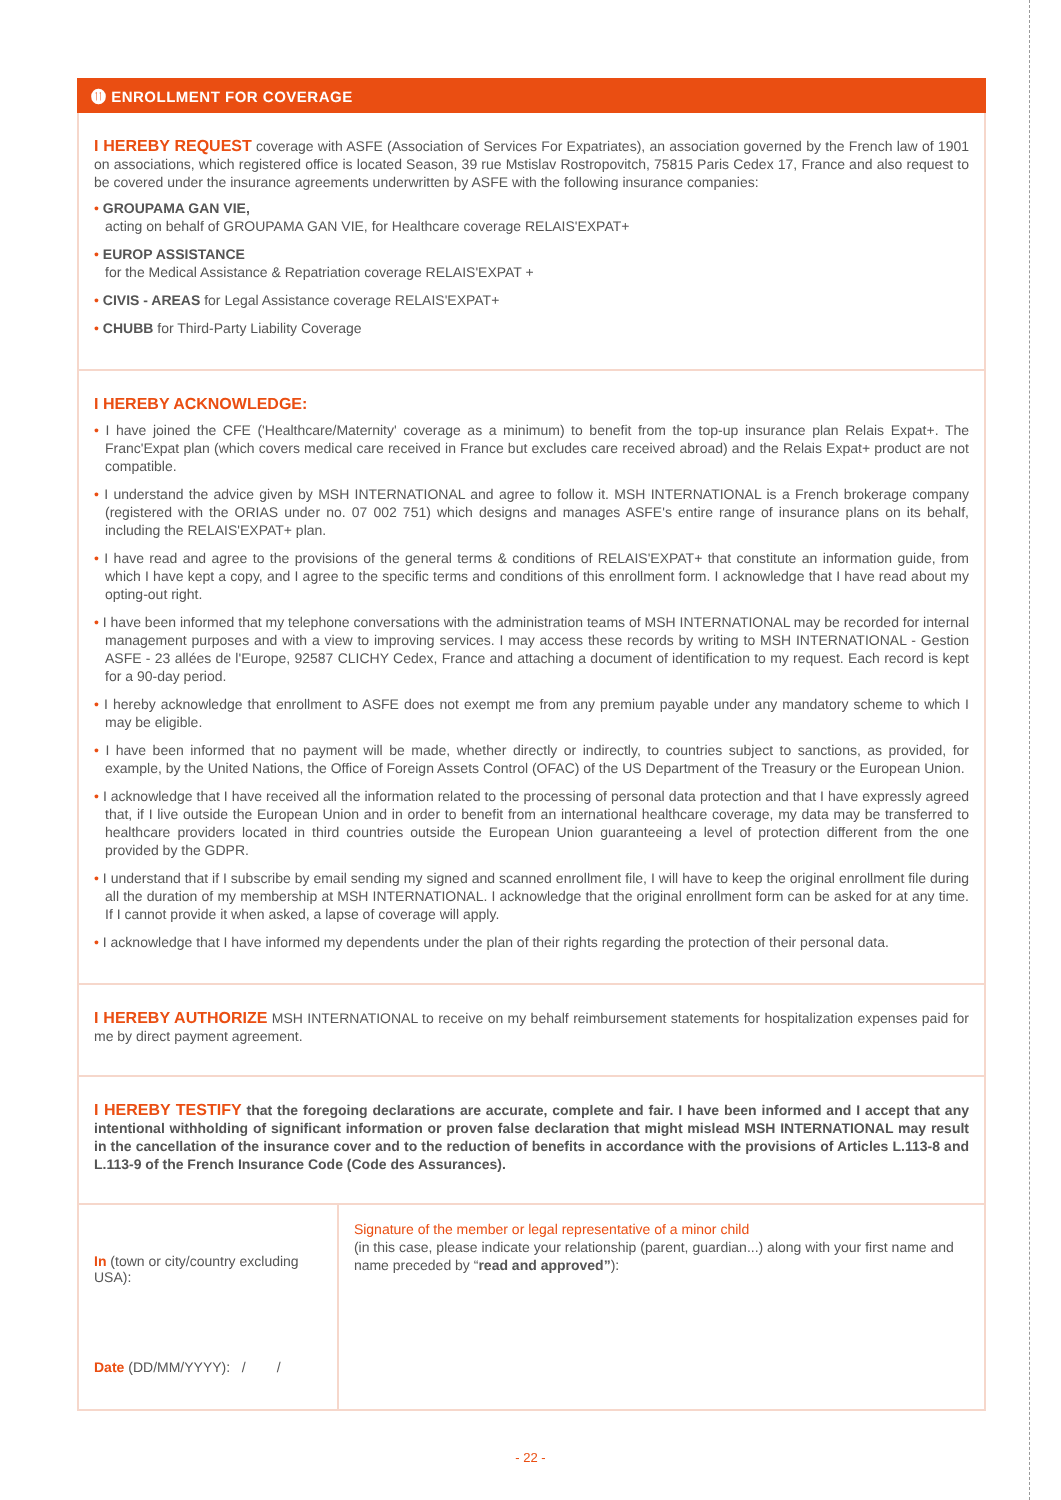⓫ ENROLLMENT FOR COVERAGE
I HEREBY REQUEST coverage with ASFE (Association of Services For Expatriates), an association governed by the French law of 1901 on associations, which registered office is located Season, 39 rue Mstislav Rostropovitch, 75815 Paris Cedex 17, France and also request to be covered under the insurance agreements underwritten by ASFE with the following insurance companies:
• GROUPAMA GAN VIE,
acting on behalf of GROUPAMA GAN VIE, for Healthcare coverage RELAIS'EXPAT+
• EUROP ASSISTANCE
for the Medical Assistance & Repatriation coverage RELAIS'EXPAT +
• CIVIS - AREAS for Legal Assistance coverage RELAIS'EXPAT+
• CHUBB for Third-Party Liability Coverage
I HEREBY ACKNOWLEDGE:
• I have joined the CFE ('Healthcare/Maternity' coverage as a minimum) to benefit from the top-up insurance plan Relais Expat+. The Franc'Expat plan (which covers medical care received in France but excludes care received abroad) and the Relais Expat+ product are not compatible.
• I understand the advice given by MSH INTERNATIONAL and agree to follow it. MSH INTERNATIONAL is a French brokerage company (registered with the ORIAS under no. 07 002 751) which designs and manages ASFE's entire range of insurance plans on its behalf, including the RELAIS'EXPAT+ plan.
• I have read and agree to the provisions of the general terms & conditions of RELAIS'EXPAT+ that constitute an information guide, from which I have kept a copy, and I agree to the specific terms and conditions of this enrollment form. I acknowledge that I have read about my opting-out right.
• I have been informed that my telephone conversations with the administration teams of MSH INTERNATIONAL may be recorded for internal management purposes and with a view to improving services. I may access these records by writing to MSH INTERNATIONAL - Gestion ASFE - 23 allées de l'Europe, 92587 CLICHY Cedex, France and attaching a document of identification to my request. Each record is kept for a 90-day period.
• I hereby acknowledge that enrollment to ASFE does not exempt me from any premium payable under any mandatory scheme to which I may be eligible.
• I have been informed that no payment will be made, whether directly or indirectly, to countries subject to sanctions, as provided, for example, by the United Nations, the Office of Foreign Assets Control (OFAC) of the US Department of the Treasury or the European Union.
• I acknowledge that I have received all the information related to the processing of personal data protection and that I have expressly agreed that, if I live outside the European Union and in order to benefit from an international healthcare coverage, my data may be transferred to healthcare providers located in third countries outside the European Union guaranteeing a level of protection different from the one provided by the GDPR.
• I understand that if I subscribe by email sending my signed and scanned enrollment file, I will have to keep the original enrollment file during all the duration of my membership at MSH INTERNATIONAL. I acknowledge that the original enrollment form can be asked for at any time. If I cannot provide it when asked, a lapse of coverage will apply.
• I acknowledge that I have informed my dependents under the plan of their rights regarding the protection of their personal data.
I HEREBY AUTHORIZE MSH INTERNATIONAL to receive on my behalf reimbursement statements for hospitalization expenses paid for me by direct payment agreement.
I HEREBY TESTIFY that the foregoing declarations are accurate, complete and fair. I have been informed and I accept that any intentional withholding of significant information or proven false declaration that might mislead MSH INTERNATIONAL may result in the cancellation of the insurance cover and to the reduction of benefits in accordance with the provisions of Articles L.113-8 and L.113-9 of the French Insurance Code (Code des Assurances).
In (town or city/country excluding USA):
Date (DD/MM/YYYY): / /
Signature of the member or legal representative of a minor child
(in this case, please indicate your relationship (parent, guardian...) along with your first name and name preceded by “read and approved”):
- 22 -